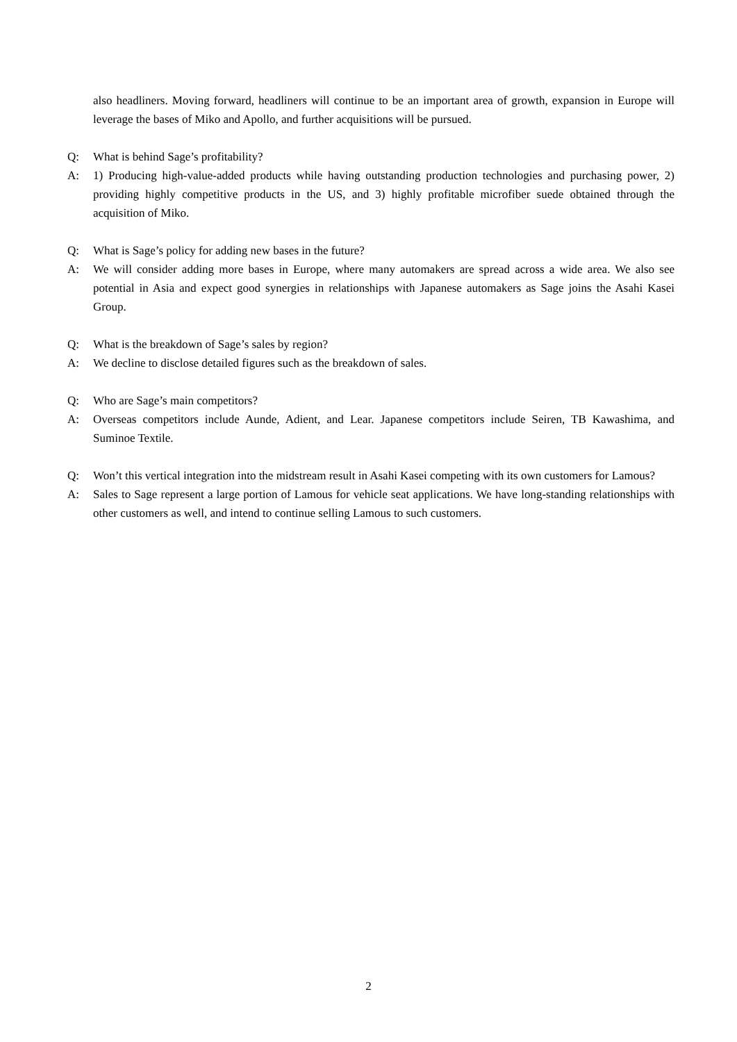also headliners. Moving forward, headliners will continue to be an important area of growth, expansion in Europe will leverage the bases of Miko and Apollo, and further acquisitions will be pursued.
Q: What is behind Sage’s profitability?
A: 1) Producing high-value-added products while having outstanding production technologies and purchasing power, 2) providing highly competitive products in the US, and 3) highly profitable microfiber suede obtained through the acquisition of Miko.
Q: What is Sage’s policy for adding new bases in the future?
A: We will consider adding more bases in Europe, where many automakers are spread across a wide area. We also see potential in Asia and expect good synergies in relationships with Japanese automakers as Sage joins the Asahi Kasei Group.
Q: What is the breakdown of Sage’s sales by region?
A: We decline to disclose detailed figures such as the breakdown of sales.
Q: Who are Sage’s main competitors?
A: Overseas competitors include Aunde, Adient, and Lear. Japanese competitors include Seiren, TB Kawashima, and Suminoe Textile.
Q: Won’t this vertical integration into the midstream result in Asahi Kasei competing with its own customers for Lamous?
A: Sales to Sage represent a large portion of Lamous for vehicle seat applications. We have long-standing relationships with other customers as well, and intend to continue selling Lamous to such customers.
2